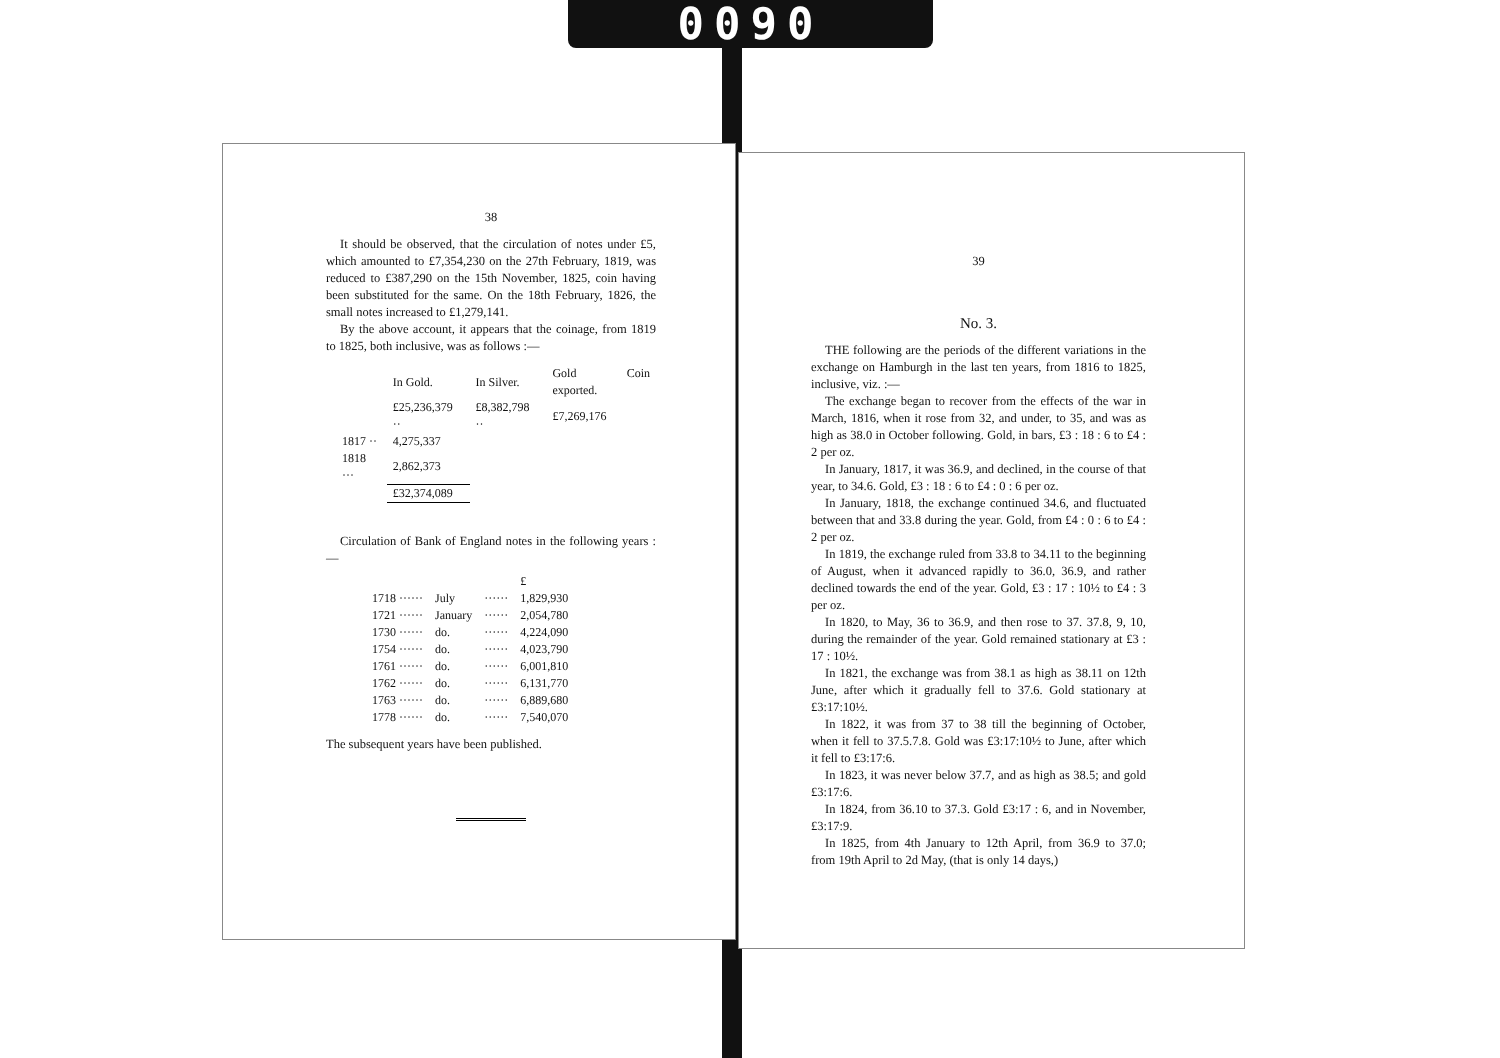0090
38
It should be observed, that the circulation of notes under £5, which amounted to £7,354,230 on the 27th February, 1819, was reduced to £387,290 on the 15th November, 1825, coin having been substituted for the same. On the 18th February, 1826, the small notes increased to £1,279,141.
By the above account, it appears that the coinage, from 1819 to 1825, both inclusive, was as follows :—
| | In Gold. | In Silver. | Gold Coin exported. |
| --- | --- | --- | --- |
| | £25,236,379 ·· | £8,382,798 ·· | £7,269,176 |
| 1817 ·· | 4,275,337 | | |
| 1818 ··· | 2,862,373 | | |
| | £32,374,089 | | |
Circulation of Bank of England notes in the following years :—
| | | | £ |
| --- | --- | --- | --- |
| 1718 ······ | July | ······ | 1,829,930 |
| 1721 ······ | January | ······ | 2,054,780 |
| 1730 ······ | do. | ······ | 4,224,090 |
| 1754 ······ | do. | ······ | 4,023,790 |
| 1761 ······ | do. | ······ | 6,001,810 |
| 1762 ······ | do. | ······ | 6,131,770 |
| 1763 ······ | do. | ······ | 6,889,680 |
| 1778 ······ | do. | ······ | 7,540,070 |
The subsequent years have been published.
39
No. 3.
THE following are the periods of the different variations in the exchange on Hamburgh in the last ten years, from 1816 to 1825, inclusive, viz. :—
The exchange began to recover from the effects of the war in March, 1816, when it rose from 32, and under, to 35, and was as high as 38.0 in October following. Gold, in bars, £3 : 18 : 6 to £4 : 2 per oz.
In January, 1817, it was 36.9, and declined, in the course of that year, to 34.6. Gold, £3 : 18 : 6 to £4 : 0 : 6 per oz.
In January, 1818, the exchange continued 34.6, and fluctuated between that and 33.8 during the year. Gold, from £4 : 0 : 6 to £4 : 2 per oz.
In 1819, the exchange ruled from 33.8 to 34.11 to the beginning of August, when it advanced rapidly to 36.0, 36.9, and rather declined towards the end of the year. Gold, £3 : 17 : 10½ to £4 : 3 per oz.
In 1820, to May, 36 to 36.9, and then rose to 37. 37.8, 9, 10, during the remainder of the year. Gold remained stationary at £3 : 17 : 10½.
In 1821, the exchange was from 38.1 as high as 38.11 on 12th June, after which it gradually fell to 37.6. Gold stationary at £3:17:10½.
In 1822, it was from 37 to 38 till the beginning of October, when it fell to 37.5.7.8. Gold was £3:17:10½ to June, after which it fell to £3:17:6.
In 1823, it was never below 37.7, and as high as 38.5; and gold £3:17:6.
In 1824, from 36.10 to 37.3. Gold £3:17 : 6, and in November, £3:17:9.
In 1825, from 4th January to 12th April, from 36.9 to 37.0; from 19th April to 2d May, (that is only 14 days,)